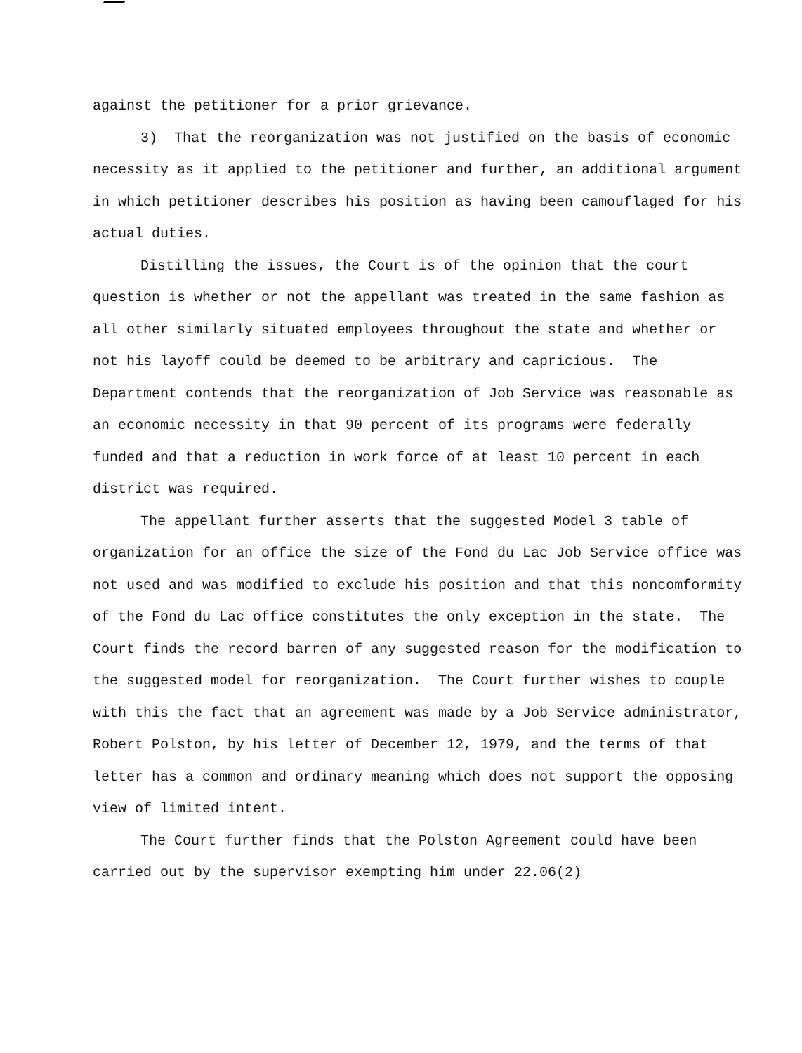against the petitioner for a prior grievance.
3) That the reorganization was not justified on the basis of economic necessity as it applied to the petitioner and further, an additional argument in which petitioner describes his position as having been camouflaged for his actual duties.
Distilling the issues, the Court is of the opinion that the court question is whether or not the appellant was treated in the same fashion as all other similarly situated employees throughout the state and whether or not his layoff could be deemed to be arbitrary and capricious. The Department contends that the reorganization of Job Service was reasonable as an economic necessity in that 90 percent of its programs were federally funded and that a reduction in work force of at least 10 percent in each district was required.
The appellant further asserts that the suggested Model 3 table of organization for an office the size of the Fond du Lac Job Service office was not used and was modified to exclude his position and that this noncomformity of the Fond du Lac office constitutes the only exception in the state. The Court finds the record barren of any suggested reason for the modification to the suggested model for reorganization. The Court further wishes to couple with this the fact that an agreement was made by a Job Service administrator, Robert Polston, by his letter of December 12, 1979, and the terms of that letter has a common and ordinary meaning which does not support the opposing view of limited intent.
The Court further finds that the Polston Agreement could have been carried out by the supervisor exempting him under 22.06(2)